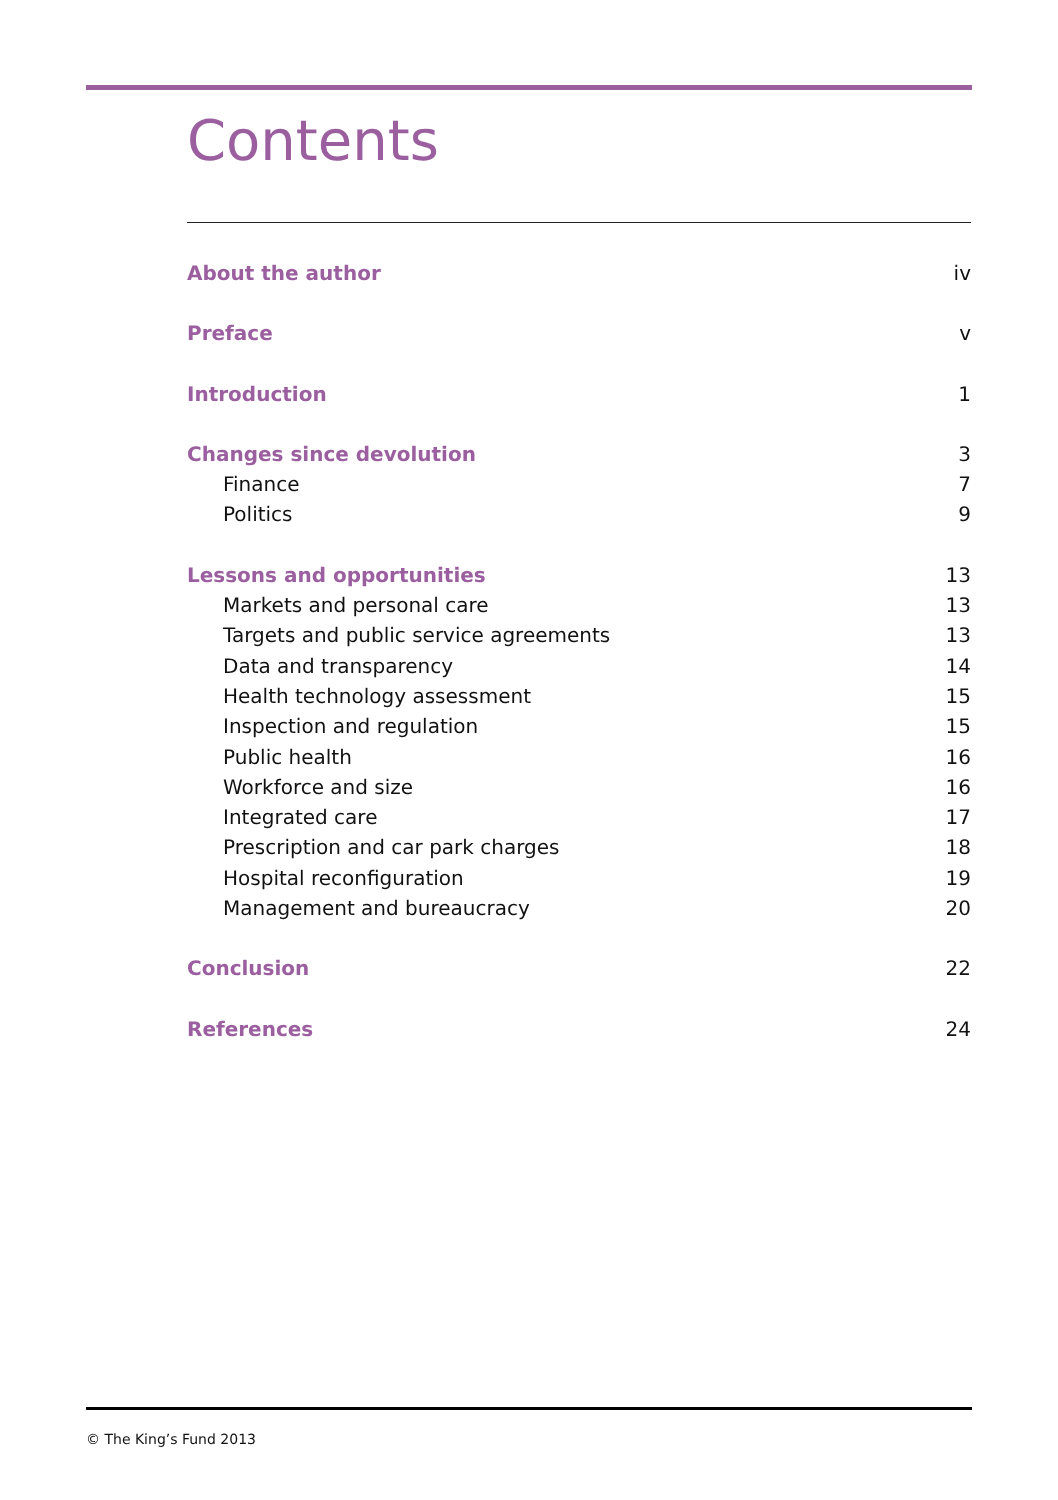Contents
About the author iv
Preface v
Introduction 1
Changes since devolution 3
Finance 7
Politics 9
Lessons and opportunities 13
Markets and personal care 13
Targets and public service agreements 13
Data and transparency 14
Health technology assessment 15
Inspection and regulation 15
Public health 16
Workforce and size 16
Integrated care 17
Prescription and car park charges 18
Hospital reconfiguration 19
Management and bureaucracy 20
Conclusion 22
References 24
© The King’s Fund 2013